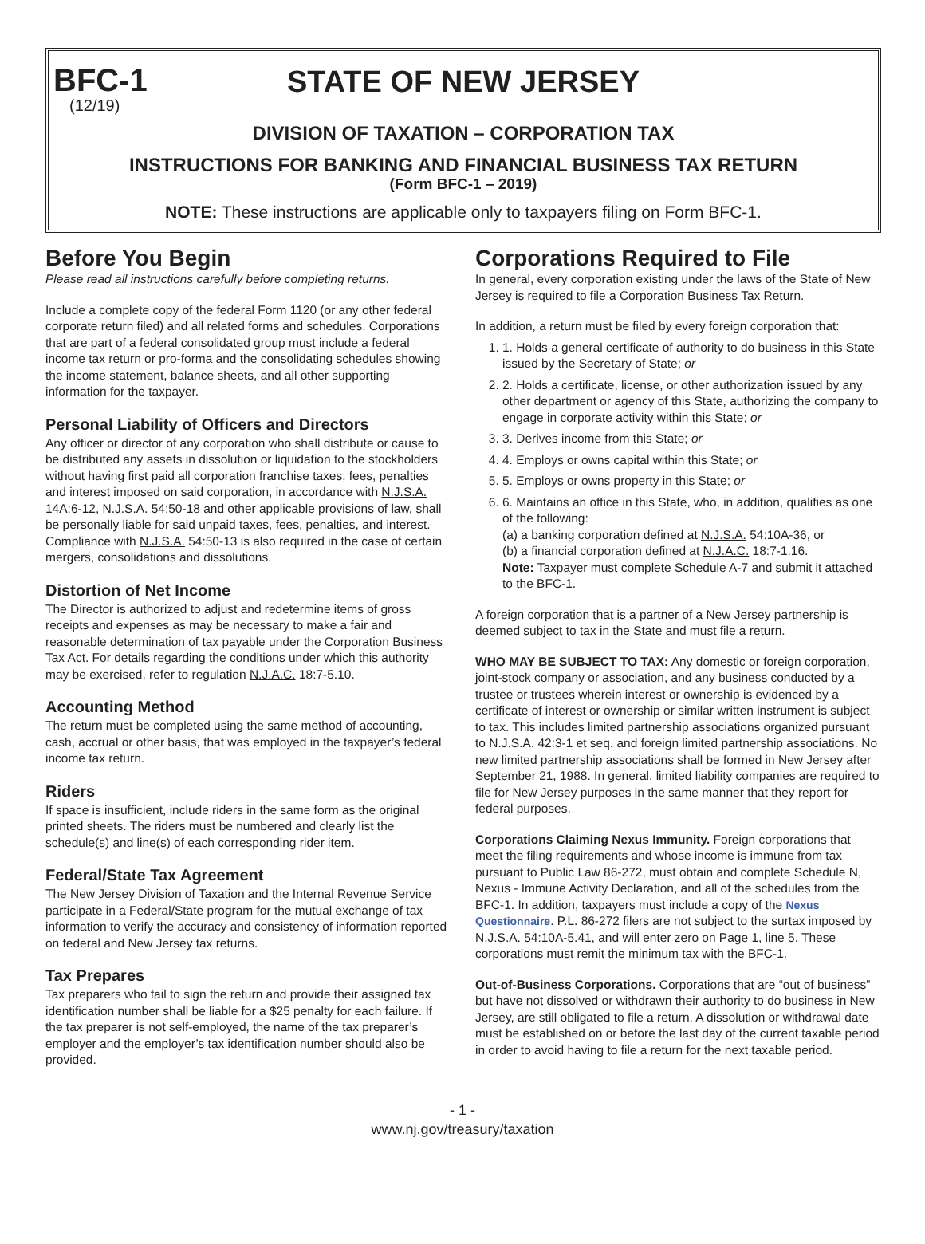BFC-1
(12/19)
STATE OF NEW JERSEY
DIVISION OF TAXATION – CORPORATION TAX
INSTRUCTIONS FOR BANKING AND FINANCIAL BUSINESS TAX RETURN
(Form BFC-1 – 2019)
NOTE: These instructions are applicable only to taxpayers filing on Form BFC-1.
Before You Begin
Please read all instructions carefully before completing returns.
Include a complete copy of the federal Form 1120 (or any other federal corporate return filed) and all related forms and schedules. Corporations that are part of a federal consolidated group must include a federal income tax return or pro-forma and the consolidating schedules showing the income statement, balance sheets, and all other supporting information for the taxpayer.
Personal Liability of Officers and Directors
Any officer or director of any corporation who shall distribute or cause to be distributed any assets in dissolution or liquidation to the stockholders without having first paid all corporation franchise taxes, fees, penalties and interest imposed on said corporation, in accordance with N.J.S.A. 14A:6-12, N.J.S.A. 54:50-18 and other applicable provisions of law, shall be personally liable for said unpaid taxes, fees, penalties, and interest. Compliance with N.J.S.A. 54:50-13 is also required in the case of certain mergers, consolidations and dissolutions.
Distortion of Net Income
The Director is authorized to adjust and redetermine items of gross receipts and expenses as may be necessary to make a fair and reasonable determination of tax payable under the Corporation Business Tax Act. For details regarding the conditions under which this authority may be exercised, refer to regulation N.J.A.C. 18:7-5.10.
Accounting Method
The return must be completed using the same method of accounting, cash, accrual or other basis, that was employed in the taxpayer’s federal income tax return.
Riders
If space is insufficient, include riders in the same form as the original printed sheets. The riders must be numbered and clearly list the schedule(s) and line(s) of each corresponding rider item.
Federal/State Tax Agreement
The New Jersey Division of Taxation and the Internal Revenue Service participate in a Federal/State program for the mutual exchange of tax information to verify the accuracy and consistency of information reported on federal and New Jersey tax returns.
Tax Prepares
Tax preparers who fail to sign the return and provide their assigned tax identification number shall be liable for a $25 penalty for each failure. If the tax preparer is not self-employed, the name of the tax preparer’s employer and the employer’s tax identification number should also be provided.
Corporations Required to File
In general, every corporation existing under the laws of the State of New Jersey is required to file a Corporation Business Tax Return.
In addition, a return must be filed by every foreign corporation that:
1. 1. Holds a general certificate of authority to do business in this State issued by the Secretary of State; or
2. 2. Holds a certificate, license, or other authorization issued by any other department or agency of this State, authorizing the company to engage in corporate activity within this State; or
3. 3. Derives income from this State; or
4. 4. Employs or owns capital within this State; or
5. 5. Employs or owns property in this State; or
6. 6. Maintains an office in this State, who, in addition, qualifies as one of the following:
(a) a banking corporation defined at N.J.S.A. 54:10A-36, or
(b) a financial corporation defined at N.J.A.C. 18:7-1.16.
Note: Taxpayer must complete Schedule A-7 and submit it attached to the BFC-1.
A foreign corporation that is a partner of a New Jersey partnership is deemed subject to tax in the State and must file a return.
WHO MAY BE SUBJECT TO TAX: Any domestic or foreign corporation, joint-stock company or association, and any business conducted by a trustee or trustees wherein interest or ownership is evidenced by a certificate of interest or ownership or similar written instrument is subject to tax. This includes limited partnership associations organized pursuant to N.J.S.A. 42:3-1 et seq. and foreign limited partnership associations. No new limited partnership associations shall be formed in New Jersey after September 21, 1988. In general, limited liability companies are required to file for New Jersey purposes in the same manner that they report for federal purposes.
Corporations Claiming Nexus Immunity. Foreign corporations that meet the filing requirements and whose income is immune from tax pursuant to Public Law 86-272, must obtain and complete Schedule N, Nexus - Immune Activity Declaration, and all of the schedules from the BFC-1. In addition, taxpayers must include a copy of the Nexus Questionnaire. P.L. 86-272 filers are not subject to the surtax imposed by N.J.S.A. 54:10A-5.41, and will enter zero on Page 1, line 5. These corporations must remit the minimum tax with the BFC-1.
Out-of-Business Corporations. Corporations that are “out of business” but have not dissolved or withdrawn their authority to do business in New Jersey, are still obligated to file a return. A dissolution or withdrawal date must be established on or before the last day of the current taxable period in order to avoid having to file a return for the next taxable period.
- 1 -
www.nj.gov/treasury/taxation